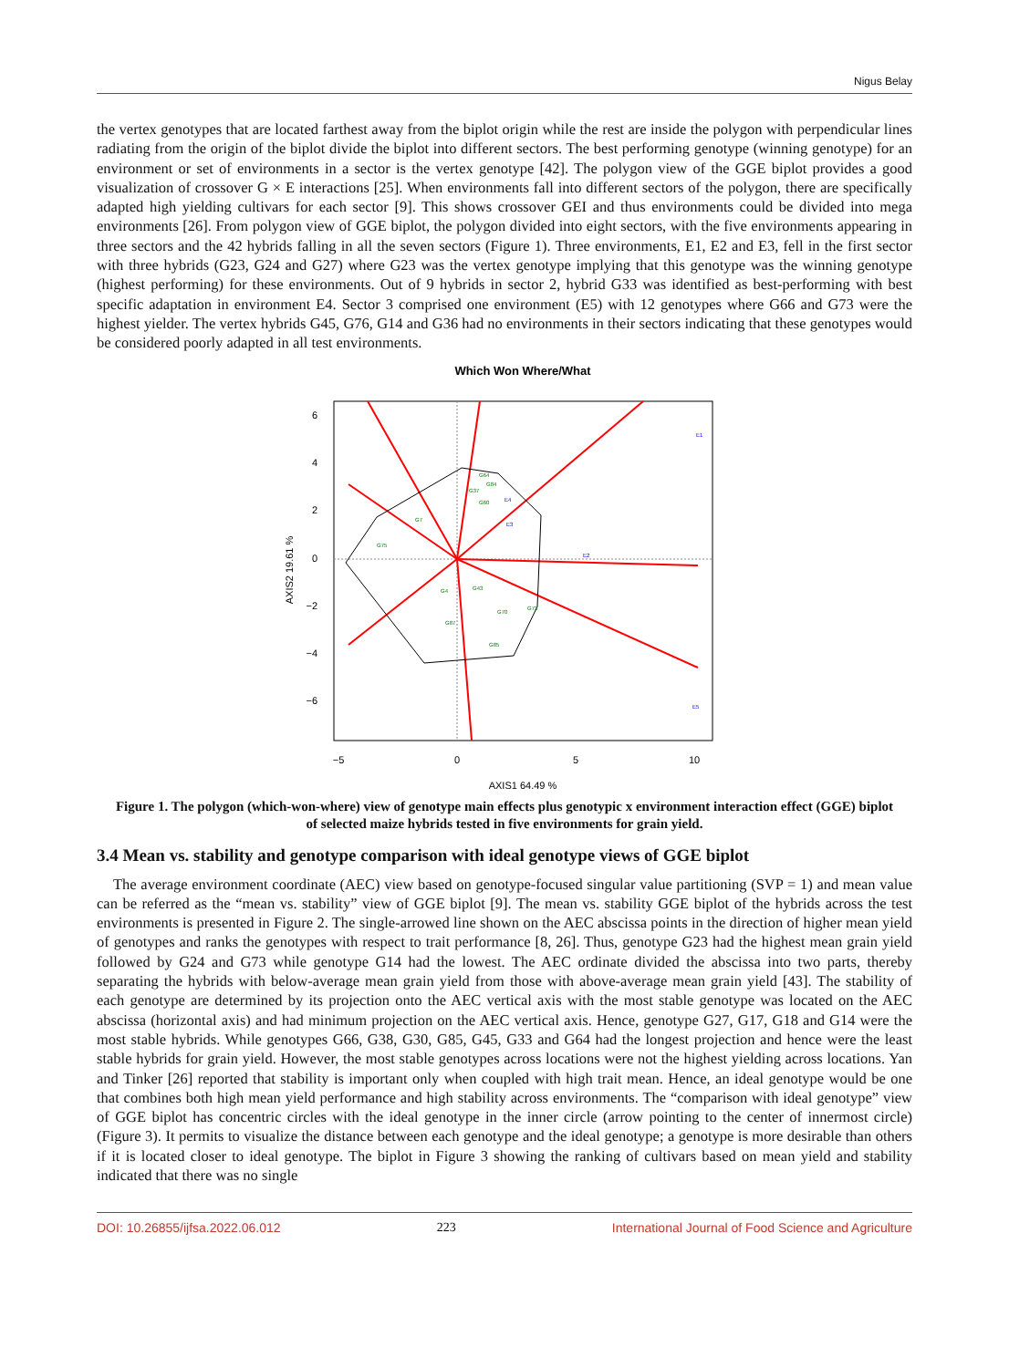Nigus Belay
the vertex genotypes that are located farthest away from the biplot origin while the rest are inside the polygon with perpendicular lines radiating from the origin of the biplot divide the biplot into different sectors. The best performing genotype (winning genotype) for an environment or set of environments in a sector is the vertex genotype [42]. The polygon view of the GGE biplot provides a good visualization of crossover G × E interactions [25]. When environments fall into different sectors of the polygon, there are specifically adapted high yielding cultivars for each sector [9]. This shows crossover GEI and thus environments could be divided into mega environments [26]. From polygon view of GGE biplot, the polygon divided into eight sectors, with the five environments appearing in three sectors and the 42 hybrids falling in all the seven sectors (Figure 1). Three environments, E1, E2 and E3, fell in the first sector with three hybrids (G23, G24 and G27) where G23 was the vertex genotype implying that this genotype was the winning genotype (highest performing) for these environments. Out of 9 hybrids in sector 2, hybrid G33 was identified as best-performing with best specific adaptation in environment E4. Sector 3 comprised one environment (E5) with 12 genotypes where G66 and G73 were the highest yielder. The vertex hybrids G45, G76, G14 and G36 had no environments in their sectors indicating that these genotypes would be considered poorly adapted in all test environments.
Which Won Where/What
E1
E2
E3
E4
E5
G64
G37
G84
G60
G7
G75
G43
G4
G87
G85
G70
G73
6
4
2
0
−2
−4
−6
−5
0
5
10
AXIS1 64.49 %
AXIS2 19.61 %
Figure 1. The polygon (which-won-where) view of genotype main effects plus genotypic x environment interaction effect (GGE) biplot of selected maize hybrids tested in five environments for grain yield.
3.4 Mean vs. stability and genotype comparison with ideal genotype views of GGE biplot
The average environment coordinate (AEC) view based on genotype-focused singular value partitioning (SVP = 1) and mean value can be referred as the “mean vs. stability” view of GGE biplot [9]. The mean vs. stability GGE biplot of the hybrids across the test environments is presented in Figure 2. The single-arrowed line shown on the AEC abscissa points in the direction of higher mean yield of genotypes and ranks the genotypes with respect to trait performance [8, 26]. Thus, genotype G23 had the highest mean grain yield followed by G24 and G73 while genotype G14 had the lowest. The AEC ordinate divided the abscissa into two parts, thereby separating the hybrids with below-average mean grain yield from those with above-average mean grain yield [43]. The stability of each genotype are determined by its projection onto the AEC vertical axis with the most stable genotype was located on the AEC abscissa (horizontal axis) and had minimum projection on the AEC vertical axis. Hence, genotype G27, G17, G18 and G14 were the most stable hybrids. While genotypes G66, G38, G30, G85, G45, G33 and G64 had the longest projection and hence were the least stable hybrids for grain yield. However, the most stable genotypes across locations were not the highest yielding across locations. Yan and Tinker [26] reported that stability is important only when coupled with high trait mean. Hence, an ideal genotype would be one that combines both high mean yield performance and high stability across environments. The “comparison with ideal genotype” view of GGE biplot has concentric circles with the ideal genotype in the inner circle (arrow pointing to the center of innermost circle) (Figure 3). It permits to visualize the distance between each genotype and the ideal genotype; a genotype is more desirable than others if it is located closer to ideal genotype. The biplot in Figure 3 showing the ranking of cultivars based on mean yield and stability indicated that there was no single
DOI: 10.26855/ijfsa.2022.06.012 223 International Journal of Food Science and Agriculture